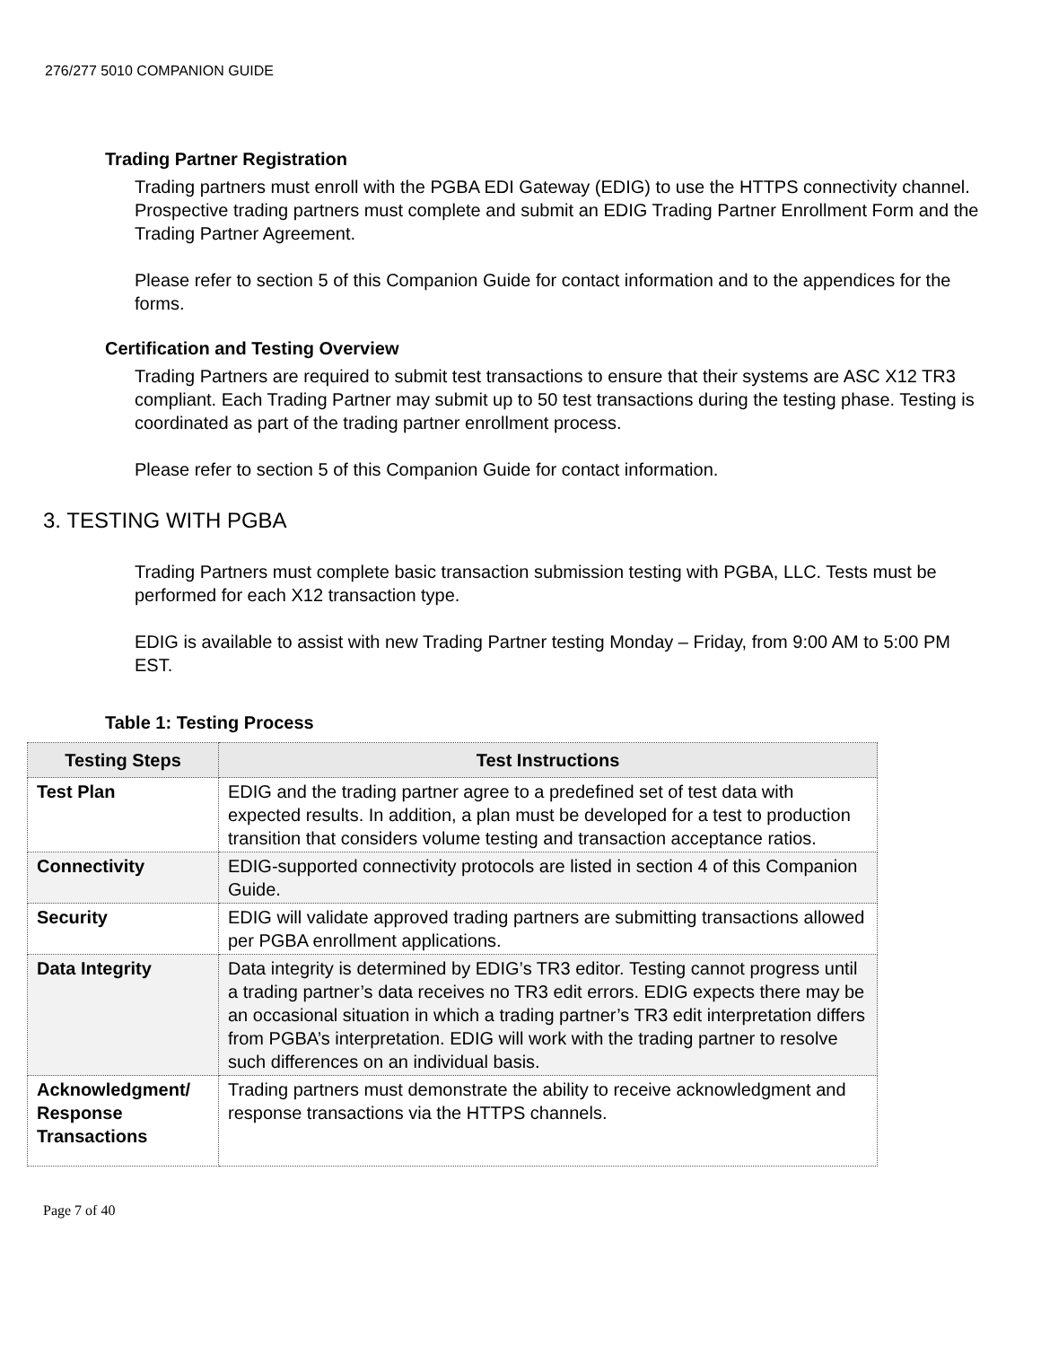276/277 5010 COMPANION GUIDE
Trading Partner Registration
Trading partners must enroll with the PGBA EDI Gateway (EDIG) to use the HTTPS connectivity channel. Prospective trading partners must complete and submit an EDIG Trading Partner Enrollment Form and the Trading Partner Agreement.
Please refer to section 5 of this Companion Guide for contact information and to the appendices for the forms.
Certification and Testing Overview
Trading Partners are required to submit test transactions to ensure that their systems are ASC X12 TR3 compliant. Each Trading Partner may submit up to 50 test transactions during the testing phase. Testing is coordinated as part of the trading partner enrollment process.
Please refer to section 5 of this Companion Guide for contact information.
3. TESTING WITH PGBA
Trading Partners must complete basic transaction submission testing with PGBA, LLC. Tests must be performed for each X12 transaction type.
EDIG is available to assist with new Trading Partner testing Monday – Friday, from 9:00 AM to 5:00 PM EST.
Table 1: Testing Process
| Testing Steps | Test Instructions |
| --- | --- |
| Test Plan | EDIG and the trading partner agree to a predefined set of test data with expected results. In addition, a plan must be developed for a test to production transition that considers volume testing and transaction acceptance ratios. |
| Connectivity | EDIG-supported connectivity protocols are listed in section 4 of this Companion Guide. |
| Security | EDIG will validate approved trading partners are submitting transactions allowed per PGBA enrollment applications. |
| Data Integrity | Data integrity is determined by EDIG’s TR3 editor. Testing cannot progress until a trading partner’s data receives no TR3 edit errors. EDIG expects there may be an occasional situation in which a trading partner’s TR3 edit interpretation differs from PGBA’s interpretation. EDIG will work with the trading partner to resolve such differences on an individual basis. |
| Acknowledgment/ Response Transactions | Trading partners must demonstrate the ability to receive acknowledgment and response transactions via the HTTPS channels. |
Page 7 of 40